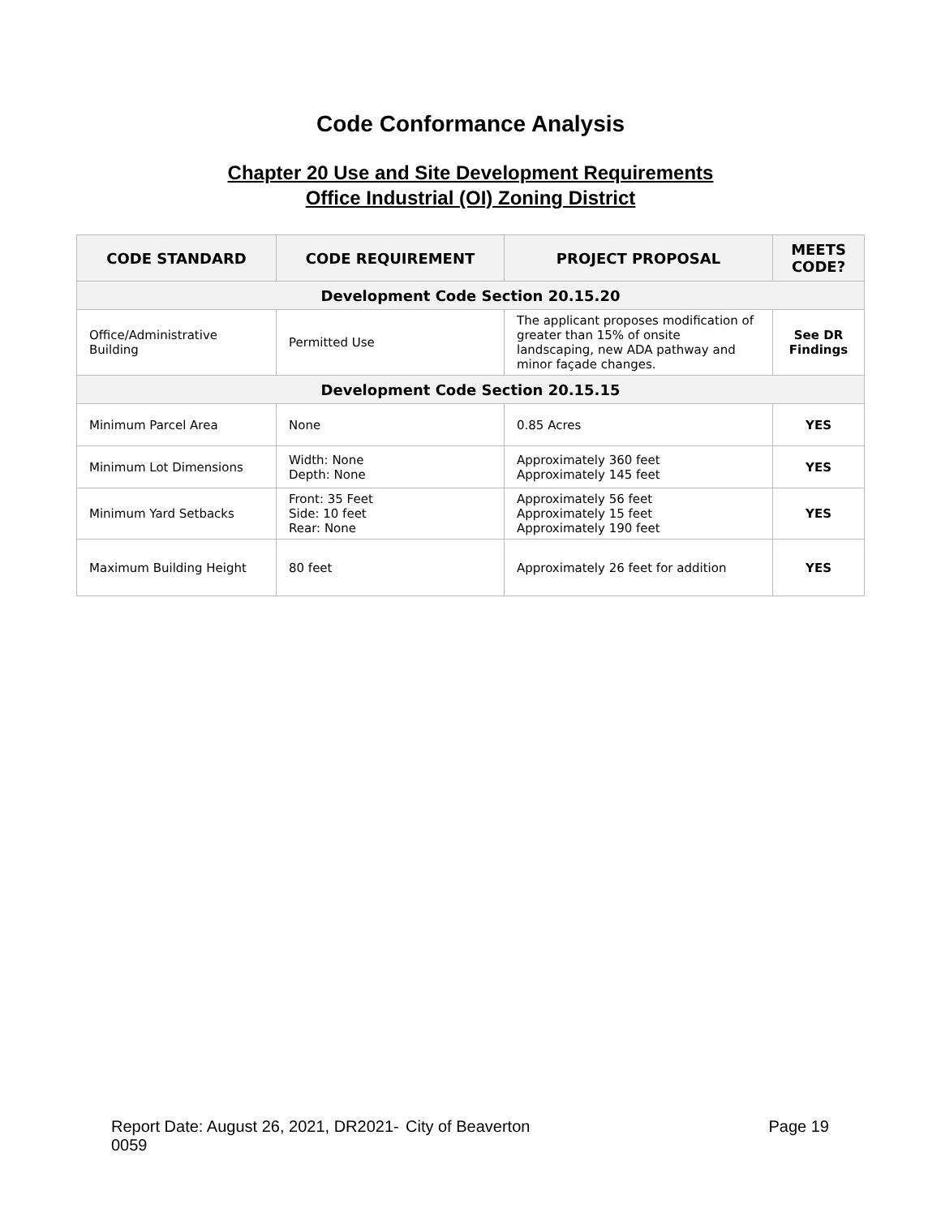Code Conformance Analysis
Chapter 20 Use and Site Development Requirements
Office Industrial (OI) Zoning District
| CODE STANDARD | CODE REQUIREMENT | PROJECT PROPOSAL | MEETS CODE? |
| --- | --- | --- | --- |
| Development Code Section 20.15.20 | | | |
| Office/Administrative Building | Permitted Use | The applicant proposes modification of greater than 15% of onsite landscaping, new ADA pathway and minor façade changes. | See DR Findings |
| Development Code Section 20.15.15 | | | |
| Minimum Parcel Area | None | 0.85 Acres | YES |
| Minimum Lot Dimensions | Width: None Depth: None | Approximately 360 feet Approximately 145 feet | YES |
| Minimum Yard Setbacks | Front: 35 Feet Side: 10 feet Rear: None | Approximately 56 feet Approximately 15 feet Approximately 190 feet | YES |
| Maximum Building Height | 80 feet | Approximately 26 feet for addition | YES |
Report Date: August 26, 2021, DR2021-0059
City of Beaverton Page 19